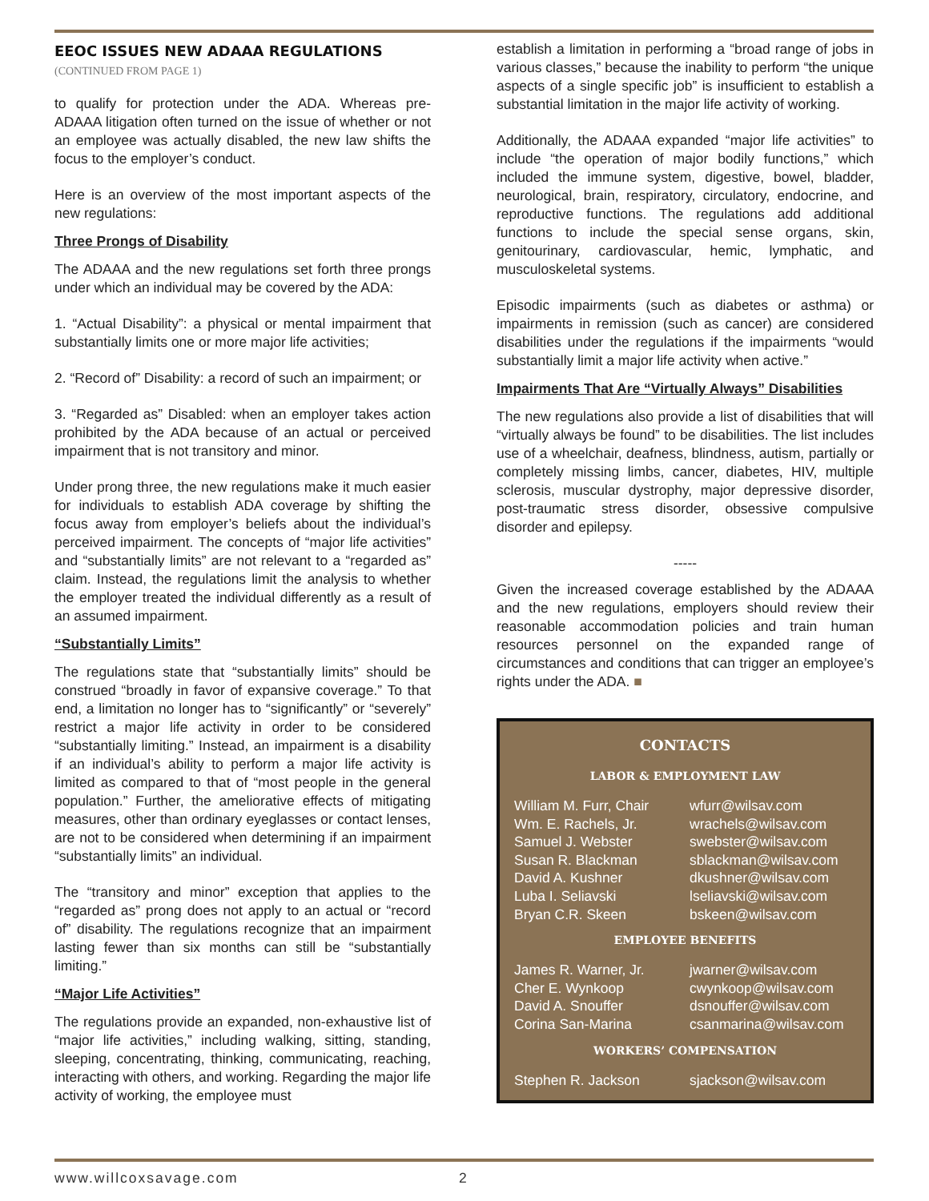EEOC ISSUES NEW ADAAA REGULATIONS
(CONTINUED FROM PAGE 1)
to qualify for protection under the ADA. Whereas pre-ADAAA litigation often turned on the issue of whether or not an employee was actually disabled, the new law shifts the focus to the employer’s conduct.
Here is an overview of the most important aspects of the new regulations:
Three Prongs of Disability
The ADAAA and the new regulations set forth three prongs under which an individual may be covered by the ADA:
1. “Actual Disability”: a physical or mental impairment that substantially limits one or more major life activities;
2. “Record of” Disability: a record of such an impairment; or
3. “Regarded as” Disabled: when an employer takes action prohibited by the ADA because of an actual or perceived impairment that is not transitory and minor.
Under prong three, the new regulations make it much easier for individuals to establish ADA coverage by shifting the focus away from employer’s beliefs about the individual’s perceived impairment. The concepts of “major life activities” and “substantially limits” are not relevant to a “regarded as” claim. Instead, the regulations limit the analysis to whether the employer treated the individual differently as a result of an assumed impairment.
“Substantially Limits”
The regulations state that “substantially limits” should be construed “broadly in favor of expansive coverage.” To that end, a limitation no longer has to “significantly” or “severely” restrict a major life activity in order to be considered “substantially limiting.” Instead, an impairment is a disability if an individual’s ability to perform a major life activity is limited as compared to that of “most people in the general population.” Further, the ameliorative effects of mitigating measures, other than ordinary eyeglasses or contact lenses, are not to be considered when determining if an impairment “substantially limits” an individual.
The “transitory and minor” exception that applies to the “regarded as” prong does not apply to an actual or “record of” disability. The regulations recognize that an impairment lasting fewer than six months can still be “substantially limiting.”
“Major Life Activities”
The regulations provide an expanded, non-exhaustive list of “major life activities,” including walking, sitting, standing, sleeping, concentrating, thinking, communicating, reaching, interacting with others, and working. Regarding the major life activity of working, the employee must
establish a limitation in performing a “broad range of jobs in various classes,” because the inability to perform “the unique aspects of a single specific job” is insufficient to establish a substantial limitation in the major life activity of working.
Additionally, the ADAAA expanded “major life activities” to include “the operation of major bodily functions,” which included the immune system, digestive, bowel, bladder, neurological, brain, respiratory, circulatory, endocrine, and reproductive functions. The regulations add additional functions to include the special sense organs, skin, genitourinary, cardiovascular, hemic, lymphatic, and musculoskeletal systems.
Episodic impairments (such as diabetes or asthma) or impairments in remission (such as cancer) are considered disabilities under the regulations if the impairments “would substantially limit a major life activity when active.”
Impairments That Are “Virtually Always” Disabilities
The new regulations also provide a list of disabilities that will “virtually always be found” to be disabilities. The list includes use of a wheelchair, deafness, blindness, autism, partially or completely missing limbs, cancer, diabetes, HIV, multiple sclerosis, muscular dystrophy, major depressive disorder, post-traumatic stress disorder, obsessive compulsive disorder and epilepsy.
-----
Given the increased coverage established by the ADAAA and the new regulations, employers should review their reasonable accommodation policies and train human resources personnel on the expanded range of circumstances and conditions that can trigger an employee’s rights under the ADA. ■
CONTACTS
LABOR & EMPLOYMENT LAW
| William M. Furr, Chair | wfurr@wilsav.com |
| Wm. E. Rachels, Jr. | wrachels@wilsav.com |
| Samuel J. Webster | swebster@wilsav.com |
| Susan R. Blackman | sblackman@wilsav.com |
| David A. Kushner | dkushner@wilsav.com |
| Luba I. Seliavski | lseliavski@wilsav.com |
| Bryan C.R. Skeen | bskeen@wilsav.com |
EMPLOYEE BENEFITS
| James R. Warner, Jr. | jwarner@wilsav.com |
| Cher E. Wynkoop | cwynkoop@wilsav.com |
| David A. Snouffer | dsnouffer@wilsav.com |
| Corina San-Marina | csanmarina@wilsav.com |
WORKERS’ COMPENSATION
| Stephen R. Jackson | sjackson@wilsav.com |
www.willcoxsavage.com 2